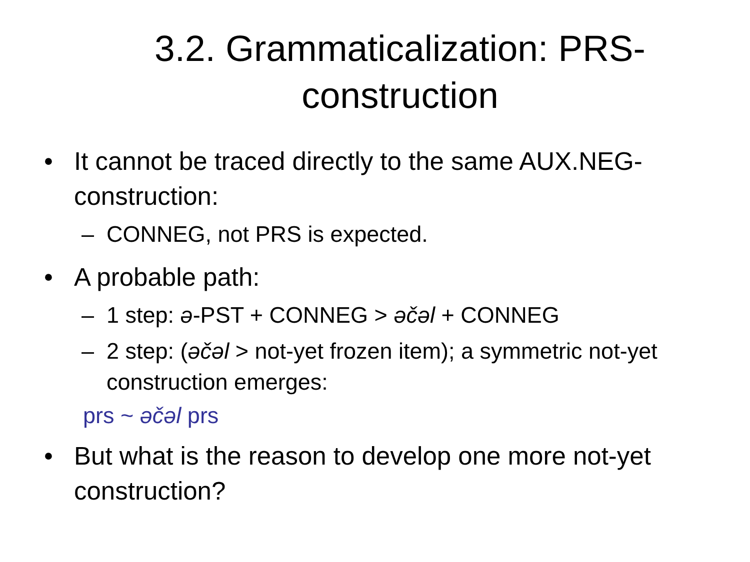3.2. Grammaticalization: PRS-construction
• It cannot be traced directly to the same AUX.NEG-construction:
– CONNEG, not PRS is expected.
• A probable path:
– 1 step: ə-PST + CONNEG > əčəl + CONNEG
– 2 step: (əčəl > not-yet frozen item); a symmetric not-yet construction emerges:
prs ~ əčəl prs
• But what is the reason to develop one more not-yet construction?